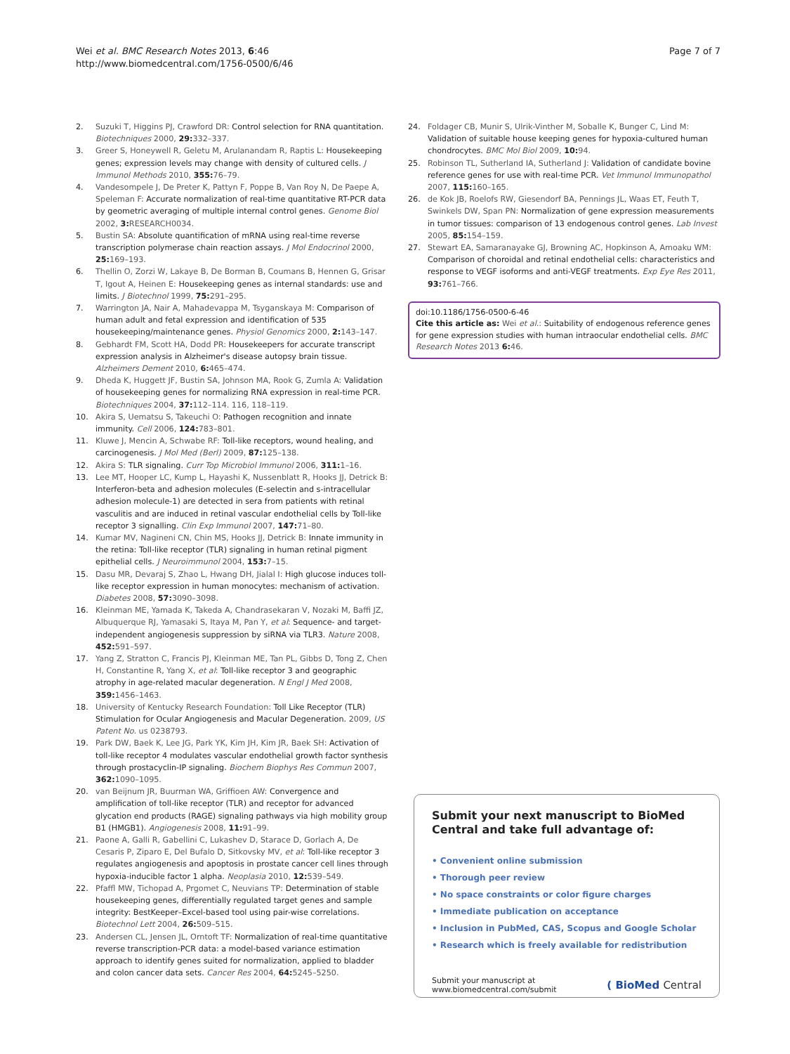Wei et al. BMC Research Notes 2013, 6:46
http://www.biomedcentral.com/1756-0500/6/46
Page 7 of 7
2. Suzuki T, Higgins PJ, Crawford DR: Control selection for RNA quantitation. Biotechniques 2000, 29: 332–337.
3. Greer S, Honeywell R, Geletu M, Arulanandam R, Raptis L: Housekeeping genes; expression levels may change with density of cultured cells. J Immunol Methods 2010, 355: 76–79.
4. Vandesompele J, De Preter K, Pattyn F, Poppe B, Van Roy N, De Paepe A, Speleman F: Accurate normalization of real-time quantitative RT-PCR data by geometric averaging of multiple internal control genes. Genome Biol 2002, 3: RESEARCH0034.
5. Bustin SA: Absolute quantification of mRNA using real-time reverse transcription polymerase chain reaction assays. J Mol Endocrinol 2000, 25: 169–193.
6. Thellin O, Zorzi W, Lakaye B, De Borman B, Coumans B, Hennen G, Grisar T, Igout A, Heinen E: Housekeeping genes as internal standards: use and limits. J Biotechnol 1999, 75: 291–295.
7. Warrington JA, Nair A, Mahadevappa M, Tsyganskaya M: Comparison of human adult and fetal expression and identification of 535 housekeeping/maintenance genes. Physiol Genomics 2000, 2: 143–147.
8. Gebhardt FM, Scott HA, Dodd PR: Housekeepers for accurate transcript expression analysis in Alzheimer's disease autopsy brain tissue. Alzheimers Dement 2010, 6: 465–474.
9. Dheda K, Huggett JF, Bustin SA, Johnson MA, Rook G, Zumla A: Validation of housekeeping genes for normalizing RNA expression in real-time PCR. Biotechniques 2004, 37: 112–114. 116, 118–119.
10. Akira S, Uematsu S, Takeuchi O: Pathogen recognition and innate immunity. Cell 2006, 124: 783–801.
11. Kluwe J, Mencin A, Schwabe RF: Toll-like receptors, wound healing, and carcinogenesis. J Mol Med (Berl) 2009, 87: 125–138.
12. Akira S: TLR signaling. Curr Top Microbiol Immunol 2006, 311: 1–16.
13. Lee MT, Hooper LC, Kump L, Hayashi K, Nussenblatt R, Hooks JJ, Detrick B: Interferon-beta and adhesion molecules (E-selectin and s-intracellular adhesion molecule-1) are detected in sera from patients with retinal vasculitis and are induced in retinal vascular endothelial cells by Toll-like receptor 3 signalling. Clin Exp Immunol 2007, 147: 71–80.
14. Kumar MV, Nagineni CN, Chin MS, Hooks JJ, Detrick B: Innate immunity in the retina: Toll-like receptor (TLR) signaling in human retinal pigment epithelial cells. J Neuroimmunol 2004, 153: 7–15.
15. Dasu MR, Devaraj S, Zhao L, Hwang DH, Jialal I: High glucose induces toll-like receptor expression in human monocytes: mechanism of activation. Diabetes 2008, 57: 3090–3098.
16. Kleinman ME, Yamada K, Takeda A, Chandrasekaran V, Nozaki M, Baffi JZ, Albuquerque RJ, Yamasaki S, Itaya M, Pan Y, et al: Sequence- and target-independent angiogenesis suppression by siRNA via TLR3. Nature 2008, 452: 591–597.
17. Yang Z, Stratton C, Francis PJ, Kleinman ME, Tan PL, Gibbs D, Tong Z, Chen H, Constantine R, Yang X, et al: Toll-like receptor 3 and geographic atrophy in age-related macular degeneration. N Engl J Med 2008, 359: 1456–1463.
18. University of Kentucky Research Foundation: Toll Like Receptor (TLR) Stimulation for Ocular Angiogenesis and Macular Degeneration. 2009, US Patent No. us 0238793.
19. Park DW, Baek K, Lee JG, Park YK, Kim JH, Kim JR, Baek SH: Activation of toll-like receptor 4 modulates vascular endothelial growth factor synthesis through prostacyclin-IP signaling. Biochem Biophys Res Commun 2007, 362: 1090–1095.
20. van Beijnum JR, Buurman WA, Griffioen AW: Convergence and amplification of toll-like receptor (TLR) and receptor for advanced glycation end products (RAGE) signaling pathways via high mobility group B1 (HMGB1). Angiogenesis 2008, 11: 91–99.
21. Paone A, Galli R, Gabellini C, Lukashev D, Starace D, Gorlach A, De Cesaris P, Ziparo E, Del Bufalo D, Sitkovsky MV, et al: Toll-like receptor 3 regulates angiogenesis and apoptosis in prostate cancer cell lines through hypoxia-inducible factor 1 alpha. Neoplasia 2010, 12: 539–549.
22. Pfaffl MW, Tichopad A, Prgomet C, Neuvians TP: Determination of stable housekeeping genes, differentially regulated target genes and sample integrity: BestKeeper–Excel-based tool using pair-wise correlations. Biotechnol Lett 2004, 26: 509–515.
23. Andersen CL, Jensen JL, Orntoft TF: Normalization of real-time quantitative reverse transcription-PCR data: a model-based variance estimation approach to identify genes suited for normalization, applied to bladder and colon cancer data sets. Cancer Res 2004, 64: 5245–5250.
24. Foldager CB, Munir S, Ulrik-Vinther M, Soballe K, Bunger C, Lind M: Validation of suitable house keeping genes for hypoxia-cultured human chondrocytes. BMC Mol Biol 2009, 10: 94.
25. Robinson TL, Sutherland IA, Sutherland J: Validation of candidate bovine reference genes for use with real-time PCR. Vet Immunol Immunopathol 2007, 115: 160–165.
26. de Kok JB, Roelofs RW, Giesendorf BA, Pennings JL, Waas ET, Feuth T, Swinkels DW, Span PN: Normalization of gene expression measurements in tumor tissues: comparison of 13 endogenous control genes. Lab Invest 2005, 85: 154–159.
27. Stewart EA, Samaranayake GJ, Browning AC, Hopkinson A, Amoaku WM: Comparison of choroidal and retinal endothelial cells: characteristics and response to VEGF isoforms and anti-VEGF treatments. Exp Eye Res 2011, 93: 761–766.
doi:10.1186/1756-0500-6-46
Cite this article as: Wei et al.: Suitability of endogenous reference genes for gene expression studies with human intraocular endothelial cells. BMC Research Notes 2013 6: 46.
Submit your next manuscript to BioMed Central and take full advantage of:
• Convenient online submission
• Thorough peer review
• No space constraints or color figure charges
• Immediate publication on acceptance
• Inclusion in PubMed, CAS, Scopus and Google Scholar
• Research which is freely available for redistribution
Submit your manuscript at
www.biomedcentral.com/submit
( BioMed Central